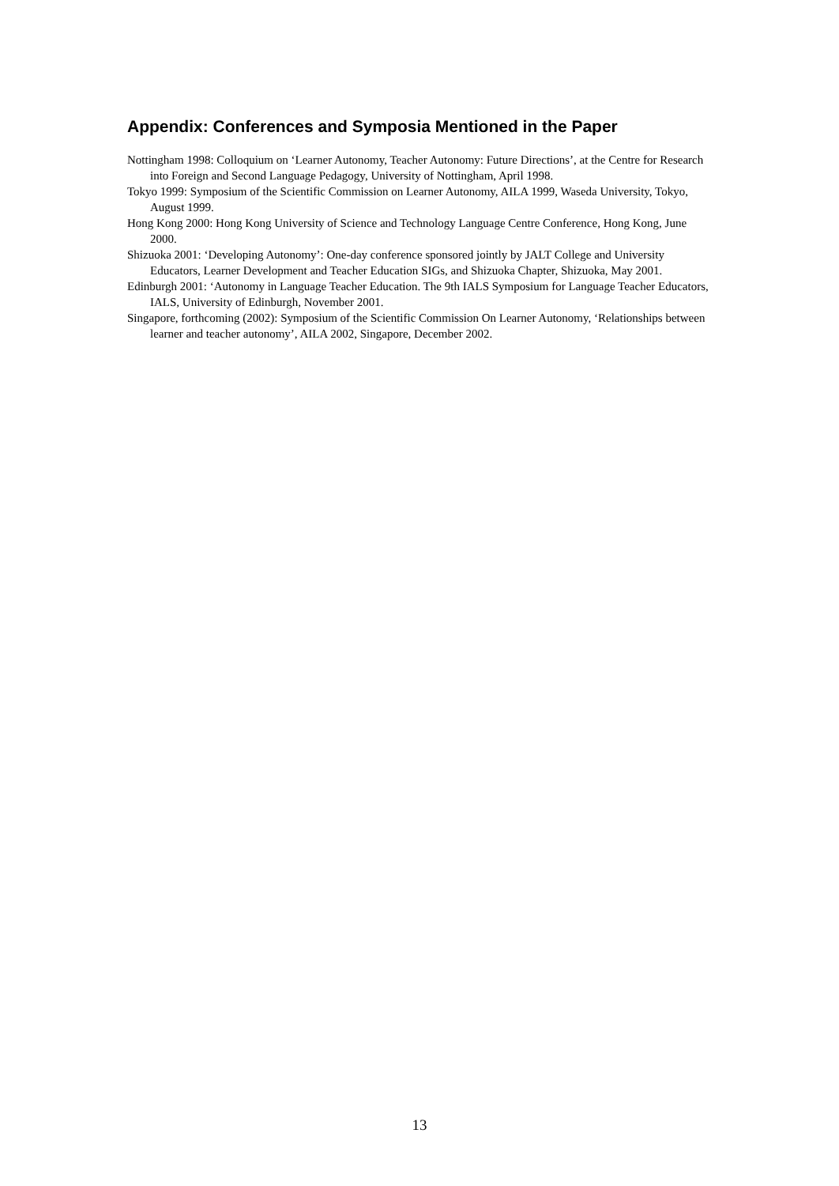Appendix: Conferences and Symposia Mentioned in the Paper
Nottingham 1998: Colloquium on ‘Learner Autonomy, Teacher Autonomy: Future Directions’, at the Centre for Research into Foreign and Second Language Pedagogy, University of Nottingham, April 1998.
Tokyo 1999: Symposium of the Scientific Commission on Learner Autonomy, AILA 1999, Waseda University, Tokyo, August 1999.
Hong Kong 2000: Hong Kong University of Science and Technology Language Centre Conference, Hong Kong, June 2000.
Shizuoka 2001: ‘Developing Autonomy’: One-day conference sponsored jointly by JALT College and University Educators, Learner Development and Teacher Education SIGs, and Shizuoka Chapter, Shizuoka, May 2001.
Edinburgh 2001: ‘Autonomy in Language Teacher Education. The 9th IALS Symposium for Language Teacher Educators, IALS, University of Edinburgh, November 2001.
Singapore, forthcoming (2002): Symposium of the Scientific Commission On Learner Autonomy, ‘Relationships between learner and teacher autonomy’, AILA 2002, Singapore, December 2002.
13